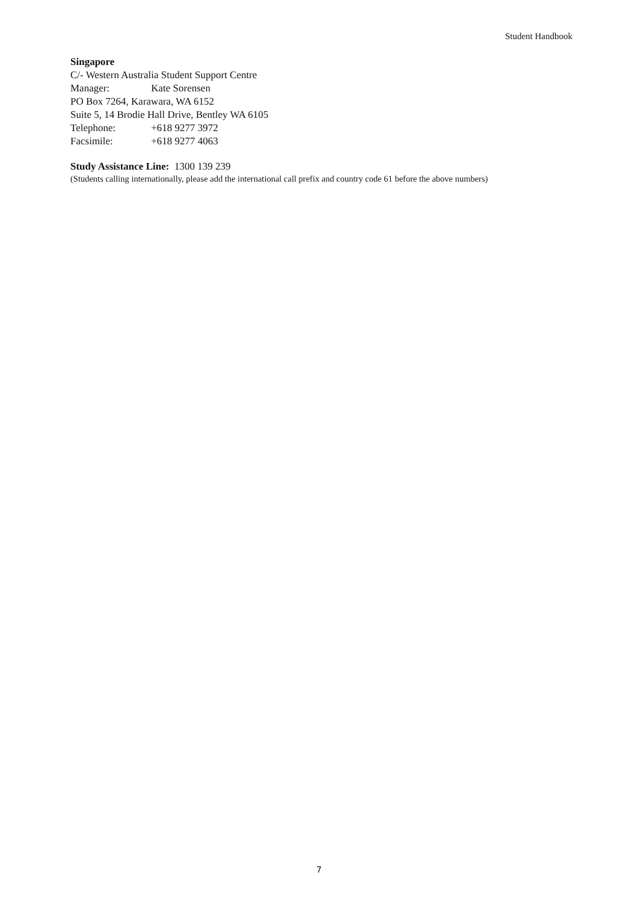Student Handbook
Singapore
C/- Western Australia Student Support Centre
Manager: Kate Sorensen
PO Box 7264, Karawara, WA 6152
Suite 5, 14 Brodie Hall Drive, Bentley WA 6105
Telephone: +618 9277 3972
Facsimile: +618 9277 4063
Study Assistance Line: 1300 139 239
(Students calling internationally, please add the international call prefix and country code 61 before the above numbers)
7